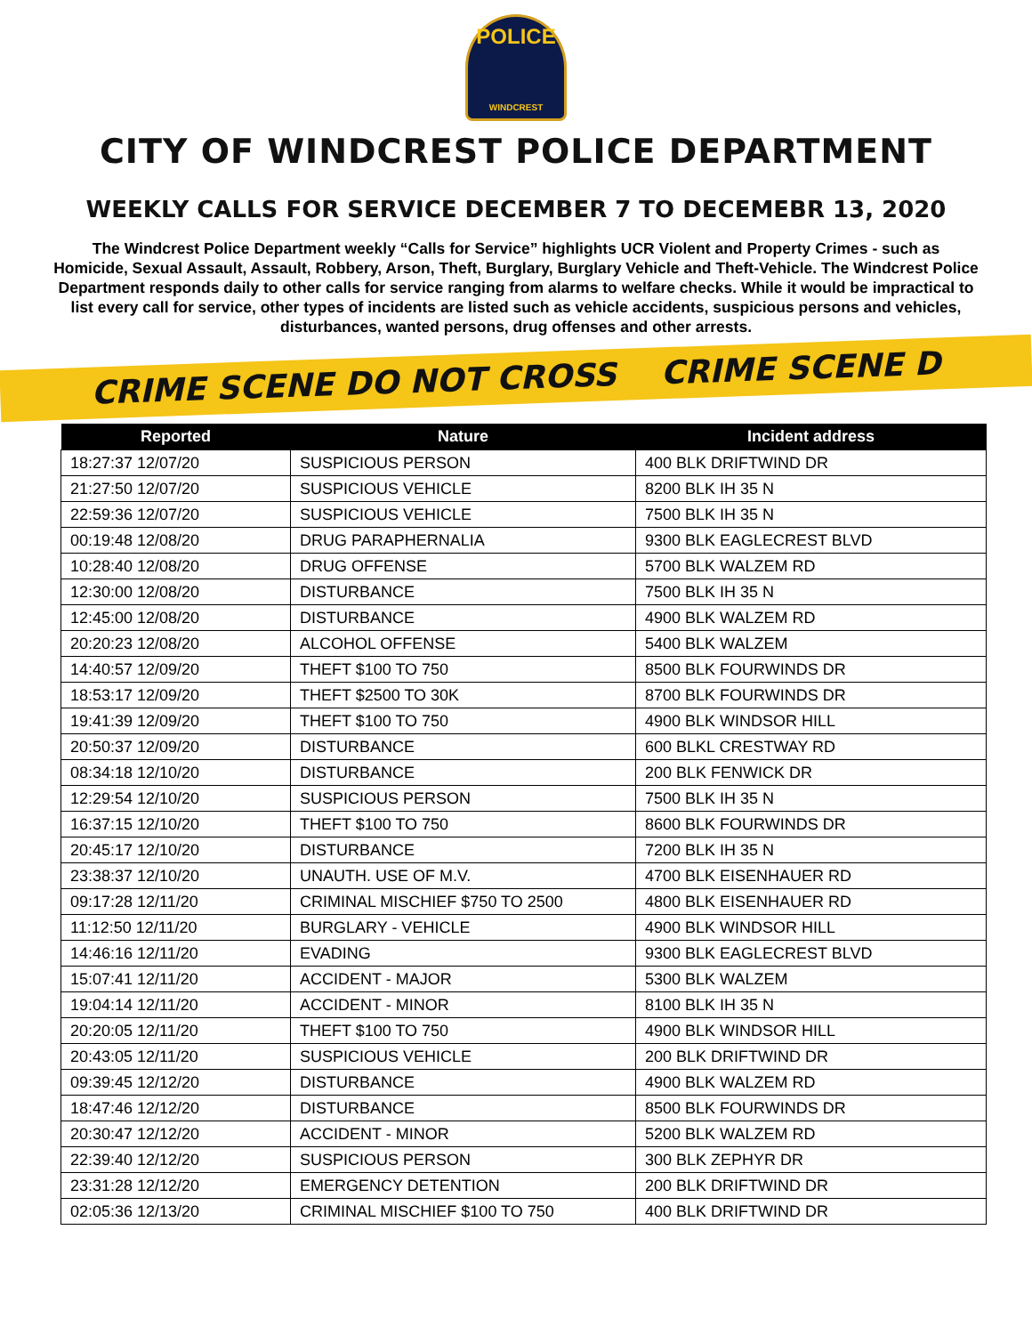POLICE
WINDCREST
CITY OF WINDCREST POLICE DEPARTMENT
WEEKLY CALLS FOR SERVICE DECEMBER 7 TO DECEMEBR 13, 2020
The Windcrest Police Department weekly “Calls for Service” highlights UCR Violent and Property Crimes - such as Homicide, Sexual Assault, Assault, Robbery, Arson, Theft, Burglary, Burglary Vehicle and Theft-Vehicle. The Windcrest Police Department responds daily to other calls for service ranging from alarms to welfare checks. While it would be impractical to list every call for service, other types of incidents are listed such as vehicle accidents, suspicious persons and vehicles, disturbances, wanted persons, drug offenses and other arrests.
CRIME SCENE DO NOT CROSS CRIME SCENE D
| Reported | Nature | Incident address |
| --- | --- | --- |
| 18:27:37 12/07/20 | SUSPICIOUS PERSON | 400 BLK DRIFTWIND DR |
| 21:27:50 12/07/20 | SUSPICIOUS VEHICLE | 8200 BLK IH 35 N |
| 22:59:36 12/07/20 | SUSPICIOUS VEHICLE | 7500 BLK IH 35 N |
| 00:19:48 12/08/20 | DRUG PARAPHERNALIA | 9300 BLK EAGLECREST BLVD |
| 10:28:40 12/08/20 | DRUG OFFENSE | 5700 BLK WALZEM RD |
| 12:30:00 12/08/20 | DISTURBANCE | 7500 BLK IH 35 N |
| 12:45:00 12/08/20 | DISTURBANCE | 4900 BLK WALZEM RD |
| 20:20:23 12/08/20 | ALCOHOL OFFENSE | 5400 BLK WALZEM |
| 14:40:57 12/09/20 | THEFT $100 TO 750 | 8500 BLK FOURWINDS DR |
| 18:53:17 12/09/20 | THEFT $2500 TO 30K | 8700 BLK FOURWINDS DR |
| 19:41:39 12/09/20 | THEFT $100 TO 750 | 4900 BLK WINDSOR HILL |
| 20:50:37 12/09/20 | DISTURBANCE | 600 BLKL CRESTWAY RD |
| 08:34:18 12/10/20 | DISTURBANCE | 200 BLK FENWICK DR |
| 12:29:54 12/10/20 | SUSPICIOUS PERSON | 7500 BLK IH 35 N |
| 16:37:15 12/10/20 | THEFT $100 TO 750 | 8600 BLK FOURWINDS DR |
| 20:45:17 12/10/20 | DISTURBANCE | 7200 BLK IH 35 N |
| 23:38:37 12/10/20 | UNAUTH. USE OF M.V. | 4700 BLK EISENHAUER RD |
| 09:17:28 12/11/20 | CRIMINAL MISCHIEF $750 TO 2500 | 4800 BLK EISENHAUER RD |
| 11:12:50 12/11/20 | BURGLARY - VEHICLE | 4900 BLK WINDSOR HILL |
| 14:46:16 12/11/20 | EVADING | 9300 BLK EAGLECREST BLVD |
| 15:07:41 12/11/20 | ACCIDENT - MAJOR | 5300 BLK WALZEM |
| 19:04:14 12/11/20 | ACCIDENT - MINOR | 8100 BLK IH 35 N |
| 20:20:05 12/11/20 | THEFT $100 TO 750 | 4900 BLK WINDSOR HILL |
| 20:43:05 12/11/20 | SUSPICIOUS VEHICLE | 200 BLK DRIFTWIND DR |
| 09:39:45 12/12/20 | DISTURBANCE | 4900 BLK WALZEM RD |
| 18:47:46 12/12/20 | DISTURBANCE | 8500 BLK FOURWINDS DR |
| 20:30:47 12/12/20 | ACCIDENT - MINOR | 5200 BLK WALZEM RD |
| 22:39:40 12/12/20 | SUSPICIOUS PERSON | 300 BLK ZEPHYR DR |
| 23:31:28 12/12/20 | EMERGENCY DETENTION | 200 BLK DRIFTWIND DR |
| 02:05:36 12/13/20 | CRIMINAL MISCHIEF $100 TO 750 | 400 BLK DRIFTWIND DR |